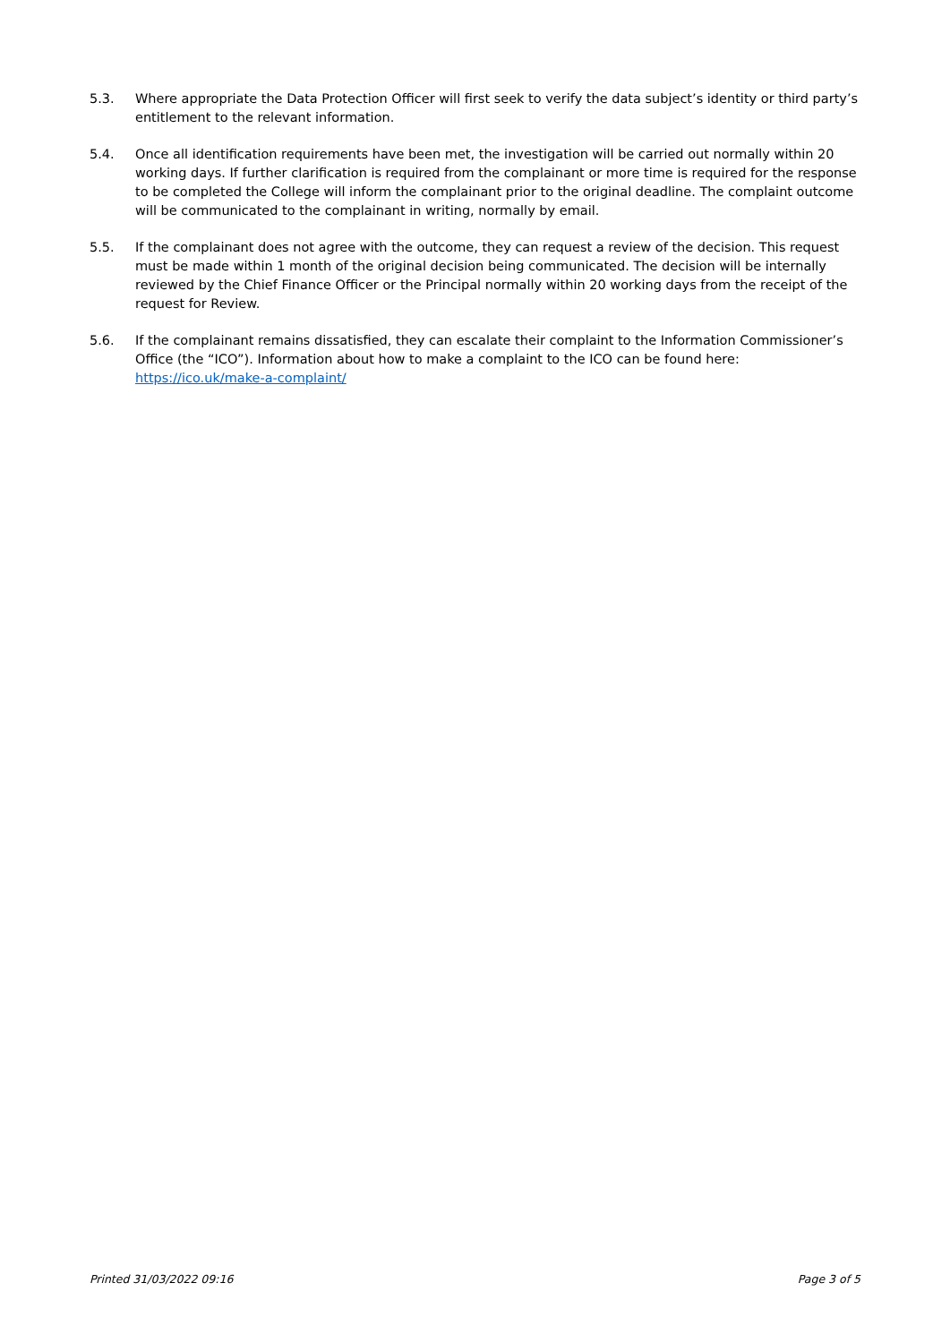5.3. Where appropriate the Data Protection Officer will first seek to verify the data subject’s identity or third party’s entitlement to the relevant information.
5.4. Once all identification requirements have been met, the investigation will be carried out normally within 20 working days. If further clarification is required from the complainant or more time is required for the response to be completed the College will inform the complainant prior to the original deadline. The complaint outcome will be communicated to the complainant in writing, normally by email.
5.5. If the complainant does not agree with the outcome, they can request a review of the decision. This request must be made within 1 month of the original decision being communicated. The decision will be internally reviewed by the Chief Finance Officer or the Principal normally within 20 working days from the receipt of the request for Review.
5.6. If the complainant remains dissatisfied, they can escalate their complaint to the Information Commissioner’s Office (the “ICO”). Information about how to make a complaint to the ICO can be found here: https://ico.uk/make-a-complaint/
Printed 31/03/2022 09:16 Page 3 of 5